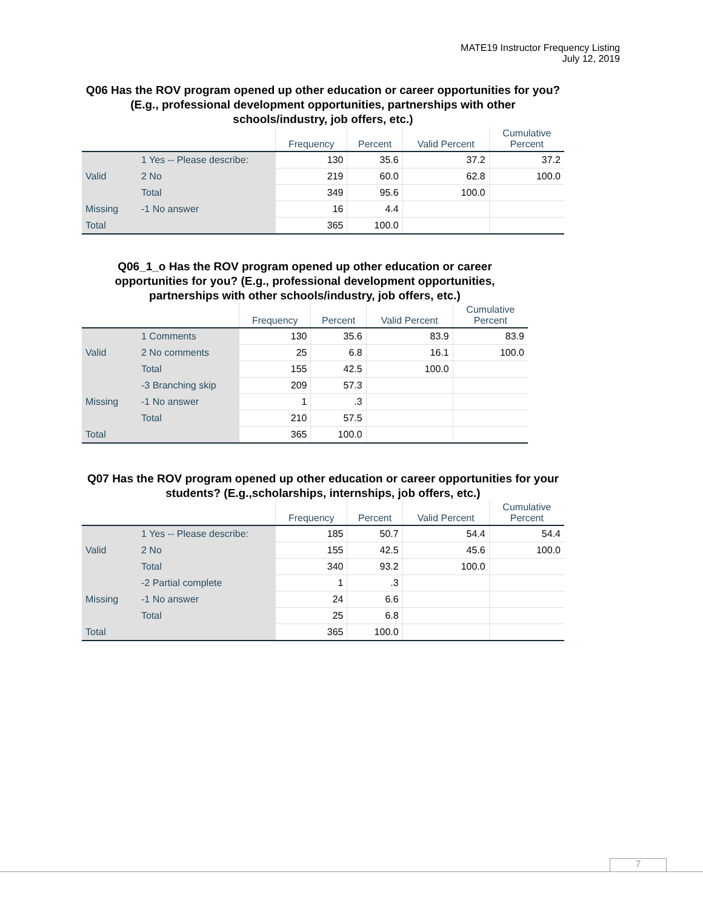MATE19 Instructor Frequency Listing
July 12, 2019
Q06 Has the ROV program opened up other education or career opportunities for you? (E.g., professional development opportunities, partnerships with other schools/industry, job offers, etc.)
| | | Frequency | Percent | Valid Percent | Cumulative Percent |
| --- | --- | --- | --- | --- | --- |
| Valid | 1 Yes -- Please describe: | 130 | 35.6 | 37.2 | 37.2 |
| | 2 No | 219 | 60.0 | 62.8 | 100.0 |
| | Total | 349 | 95.6 | 100.0 | |
| Missing | -1 No answer | 16 | 4.4 | | |
| Total | | 365 | 100.0 | | |
Q06_1_o Has the ROV program opened up other education or career opportunities for you? (E.g., professional development opportunities, partnerships with other schools/industry, job offers, etc.)
| | | Frequency | Percent | Valid Percent | Cumulative Percent |
| --- | --- | --- | --- | --- | --- |
| Valid | 1 Comments | 130 | 35.6 | 83.9 | 83.9 |
| | 2 No comments | 25 | 6.8 | 16.1 | 100.0 |
| | Total | 155 | 42.5 | 100.0 | |
| Missing | -3 Branching skip | 209 | 57.3 | | |
| | -1 No answer | 1 | .3 | | |
| | Total | 210 | 57.5 | | |
| Total | | 365 | 100.0 | | |
Q07 Has the ROV program opened up other education or career opportunities for your students? (E.g.,scholarships, internships, job offers, etc.)
| | | Frequency | Percent | Valid Percent | Cumulative Percent |
| --- | --- | --- | --- | --- | --- |
| Valid | 1 Yes -- Please describe: | 185 | 50.7 | 54.4 | 54.4 |
| | 2 No | 155 | 42.5 | 45.6 | 100.0 |
| | Total | 340 | 93.2 | 100.0 | |
| Missing | -2 Partial complete | 1 | .3 | | |
| | -1 No answer | 24 | 6.6 | | |
| | Total | 25 | 6.8 | | |
| Total | | 365 | 100.0 | | |
7